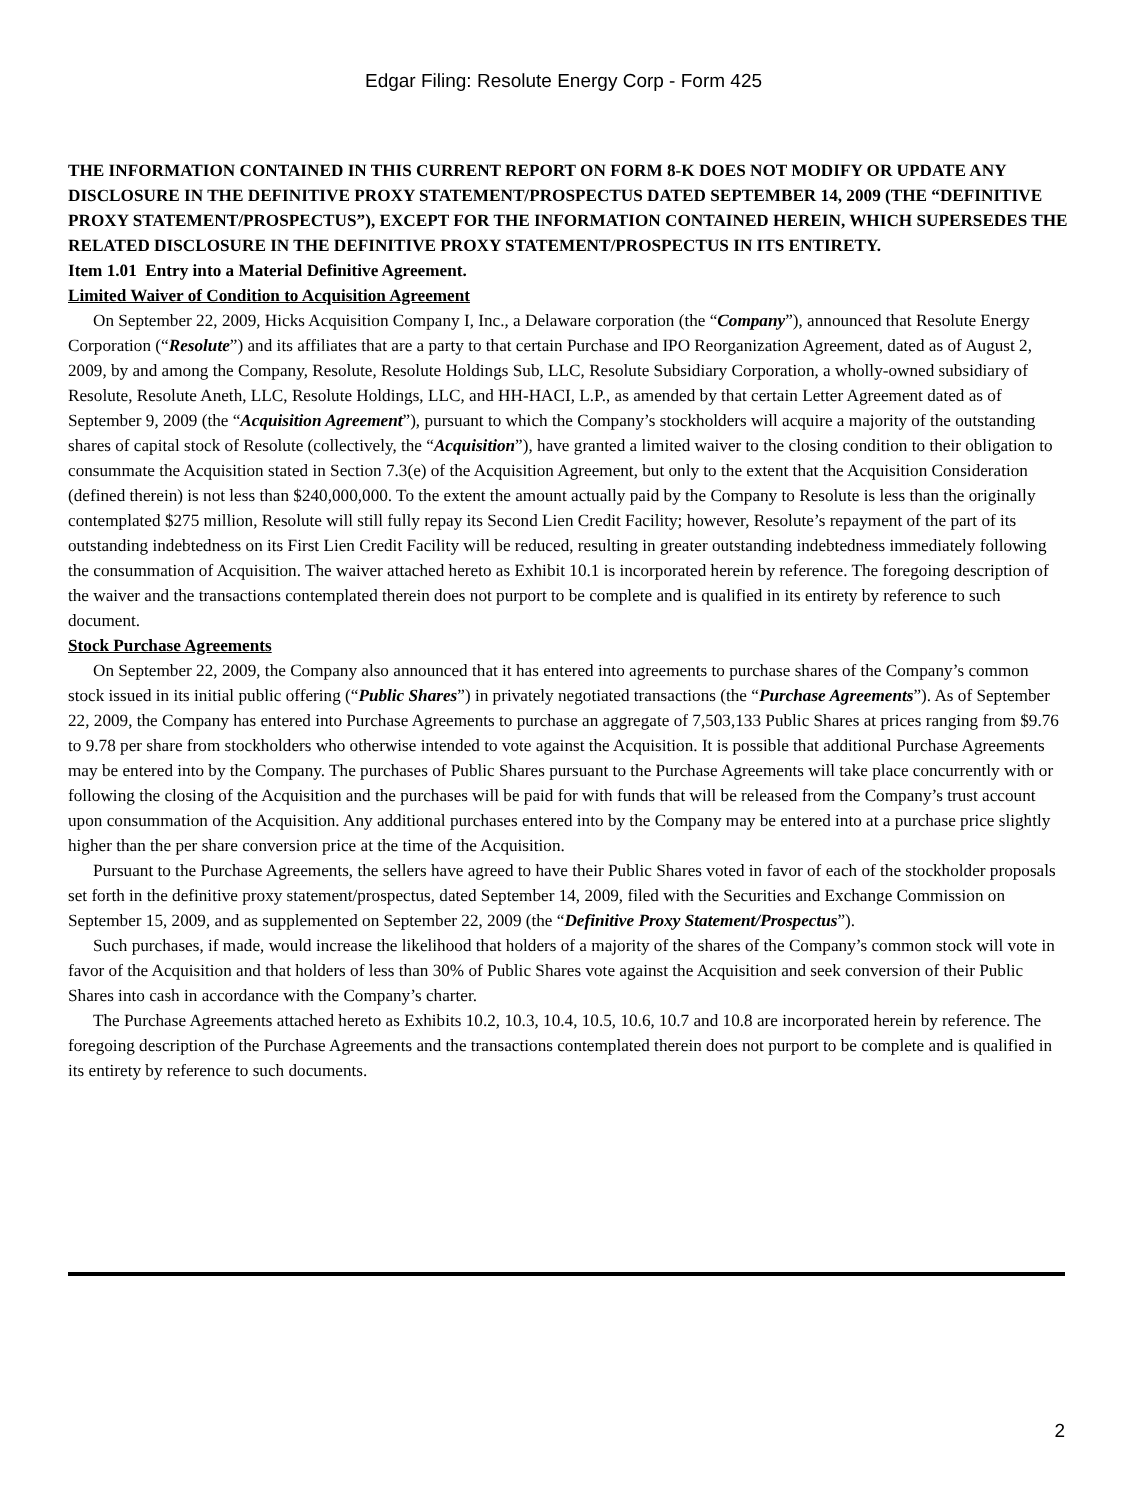Edgar Filing: Resolute Energy Corp - Form 425
THE INFORMATION CONTAINED IN THIS CURRENT REPORT ON FORM 8-K DOES NOT MODIFY OR UPDATE ANY DISCLOSURE IN THE DEFINITIVE PROXY STATEMENT/PROSPECTUS DATED SEPTEMBER 14, 2009 (THE “DEFINITIVE PROXY STATEMENT/PROSPECTUS”), EXCEPT FOR THE INFORMATION CONTAINED HEREIN, WHICH SUPERSEDES THE RELATED DISCLOSURE IN THE DEFINITIVE PROXY STATEMENT/PROSPECTUS IN ITS ENTIRETY.
Item 1.01 Entry into a Material Definitive Agreement.
Limited Waiver of Condition to Acquisition Agreement
On September 22, 2009, Hicks Acquisition Company I, Inc., a Delaware corporation (the “Company”), announced that Resolute Energy Corporation (“Resolute”) and its affiliates that are a party to that certain Purchase and IPO Reorganization Agreement, dated as of August 2, 2009, by and among the Company, Resolute, Resolute Holdings Sub, LLC, Resolute Subsidiary Corporation, a wholly-owned subsidiary of Resolute, Resolute Aneth, LLC, Resolute Holdings, LLC, and HH-HACI, L.P., as amended by that certain Letter Agreement dated as of September 9, 2009 (the “Acquisition Agreement”), pursuant to which the Company’s stockholders will acquire a majority of the outstanding shares of capital stock of Resolute (collectively, the “Acquisition”), have granted a limited waiver to the closing condition to their obligation to consummate the Acquisition stated in Section 7.3(e) of the Acquisition Agreement, but only to the extent that the Acquisition Consideration (defined therein) is not less than $240,000,000. To the extent the amount actually paid by the Company to Resolute is less than the originally contemplated $275 million, Resolute will still fully repay its Second Lien Credit Facility; however, Resolute’s repayment of the part of its outstanding indebtedness on its First Lien Credit Facility will be reduced, resulting in greater outstanding indebtedness immediately following the consummation of Acquisition. The waiver attached hereto as Exhibit 10.1 is incorporated herein by reference. The foregoing description of the waiver and the transactions contemplated therein does not purport to be complete and is qualified in its entirety by reference to such document.
Stock Purchase Agreements
On September 22, 2009, the Company also announced that it has entered into agreements to purchase shares of the Company’s common stock issued in its initial public offering (“Public Shares”) in privately negotiated transactions (the “Purchase Agreements”). As of September 22, 2009, the Company has entered into Purchase Agreements to purchase an aggregate of 7,503,133 Public Shares at prices ranging from $9.76 to 9.78 per share from stockholders who otherwise intended to vote against the Acquisition. It is possible that additional Purchase Agreements may be entered into by the Company. The purchases of Public Shares pursuant to the Purchase Agreements will take place concurrently with or following the closing of the Acquisition and the purchases will be paid for with funds that will be released from the Company’s trust account upon consummation of the Acquisition. Any additional purchases entered into by the Company may be entered into at a purchase price slightly higher than the per share conversion price at the time of the Acquisition.
Pursuant to the Purchase Agreements, the sellers have agreed to have their Public Shares voted in favor of each of the stockholder proposals set forth in the definitive proxy statement/prospectus, dated September 14, 2009, filed with the Securities and Exchange Commission on September 15, 2009, and as supplemented on September 22, 2009 (the “Definitive Proxy Statement/Prospectus”).
Such purchases, if made, would increase the likelihood that holders of a majority of the shares of the Company’s common stock will vote in favor of the Acquisition and that holders of less than 30% of Public Shares vote against the Acquisition and seek conversion of their Public Shares into cash in accordance with the Company’s charter.
The Purchase Agreements attached hereto as Exhibits 10.2, 10.3, 10.4, 10.5, 10.6, 10.7 and 10.8 are incorporated herein by reference. The foregoing description of the Purchase Agreements and the transactions contemplated therein does not purport to be complete and is qualified in its entirety by reference to such documents.
2